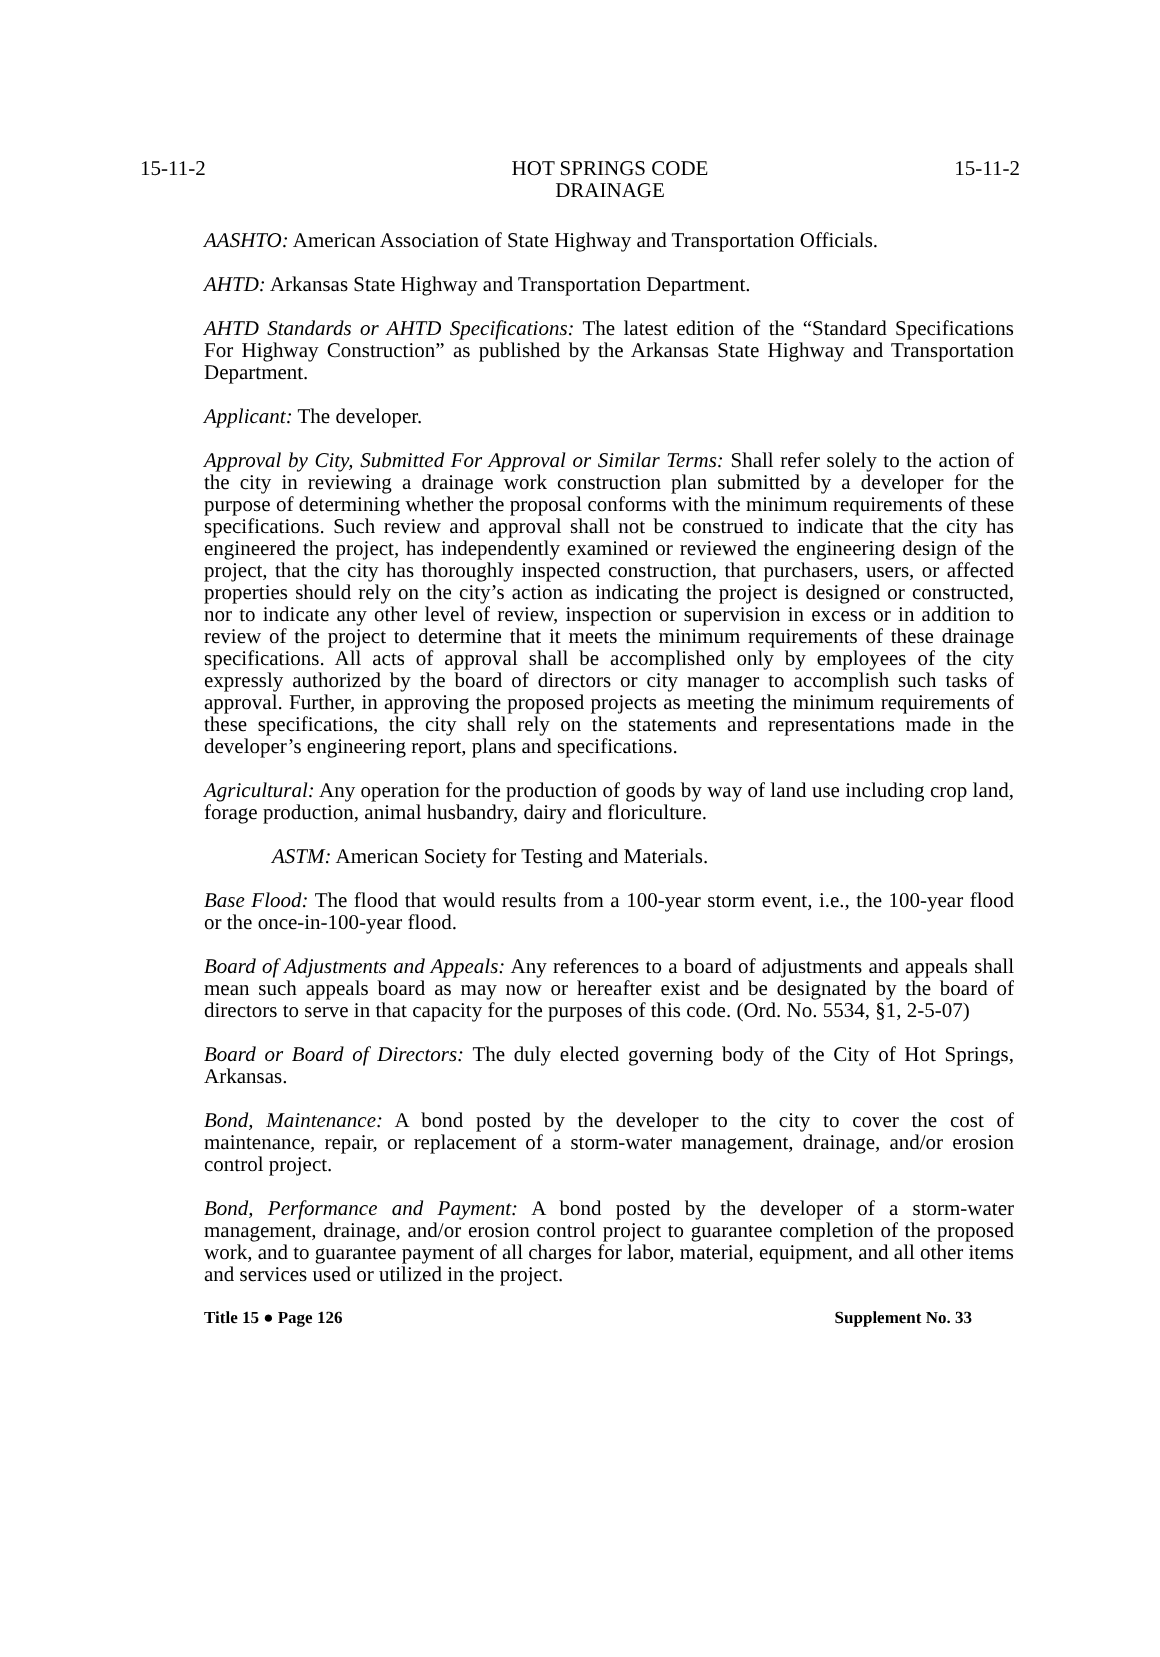15-11-2 HOT SPRINGS CODE
DRAINAGE 15-11-2
AASHTO: American Association of State Highway and Transportation Officials.
AHTD: Arkansas State Highway and Transportation Department.
AHTD Standards or AHTD Specifications: The latest edition of the “Standard Specifications For Highway Construction” as published by the Arkansas State Highway and Transportation Department.
Applicant: The developer.
Approval by City, Submitted For Approval or Similar Terms: Shall refer solely to the action of the city in reviewing a drainage work construction plan submitted by a developer for the purpose of determining whether the proposal conforms with the minimum requirements of these specifications. Such review and approval shall not be construed to indicate that the city has engineered the project, has independently examined or reviewed the engineering design of the project, that the city has thoroughly inspected construction, that purchasers, users, or affected properties should rely on the city’s action as indicating the project is designed or constructed, nor to indicate any other level of review, inspection or supervision in excess or in addition to review of the project to determine that it meets the minimum requirements of these drainage specifications. All acts of approval shall be accomplished only by employees of the city expressly authorized by the board of directors or city manager to accomplish such tasks of approval. Further, in approving the proposed projects as meeting the minimum requirements of these specifications, the city shall rely on the statements and representations made in the developer’s engineering report, plans and specifications.
Agricultural: Any operation for the production of goods by way of land use including crop land, forage production, animal husbandry, dairy and floriculture.
ASTM: American Society for Testing and Materials.
Base Flood: The flood that would results from a 100-year storm event, i.e., the 100-year flood or the once-in-100-year flood.
Board of Adjustments and Appeals: Any references to a board of adjustments and appeals shall mean such appeals board as may now or hereafter exist and be designated by the board of directors to serve in that capacity for the purposes of this code. (Ord. No. 5534, §1, 2-5-07)
Board or Board of Directors: The duly elected governing body of the City of Hot Springs, Arkansas.
Bond, Maintenance: A bond posted by the developer to the city to cover the cost of maintenance, repair, or replacement of a storm-water management, drainage, and/or erosion control project.
Bond, Performance and Payment: A bond posted by the developer of a storm-water management, drainage, and/or erosion control project to guarantee completion of the proposed work, and to guarantee payment of all charges for labor, material, equipment, and all other items and services used or utilized in the project.
Title 15 ● Page 126 Supplement No. 33